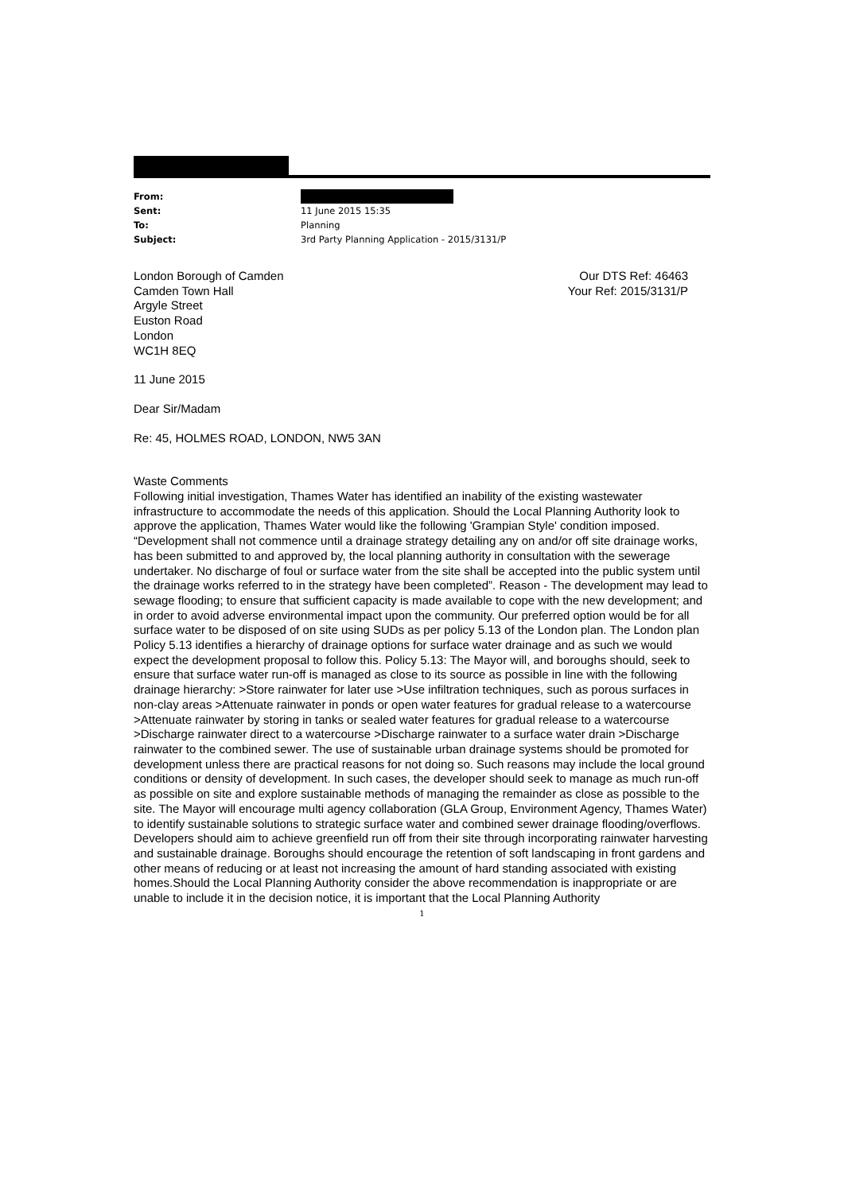From:
Sent: 11 June 2015 15:35
To: Planning
Subject: 3rd Party Planning Application - 2015/3131/P
London Borough of Camden
Camden Town Hall
Argyle Street
Euston Road
London
WC1H 8EQ
Our DTS Ref: 46463
Your Ref: 2015/3131/P
11 June 2015
Dear Sir/Madam
Re: 45, HOLMES ROAD, LONDON, NW5 3AN
Waste Comments
Following initial investigation, Thames Water has identified an inability of the existing wastewater infrastructure to accommodate the needs of this application. Should the Local Planning Authority look to approve the application, Thames Water would like the following 'Grampian Style' condition imposed. “Development shall not commence until a drainage strategy detailing any on and/or off site drainage works, has been submitted to and approved by, the local planning authority in consultation with the sewerage undertaker. No discharge of foul or surface water from the site shall be accepted into the public system until the drainage works referred to in the strategy have been completed”. Reason - The development may lead to sewage flooding; to ensure that sufficient capacity is made available to cope with the new development; and in order to avoid adverse environmental impact upon the community. Our preferred option would be for all surface water to be disposed of on site using SUDs as per policy 5.13 of the London plan. The London plan Policy 5.13 identifies a hierarchy of drainage options for surface water drainage and as such we would expect the development proposal to follow this. Policy 5.13: The Mayor will, and boroughs should, seek to ensure that surface water run-off is managed as close to its source as possible in line with the following drainage hierarchy: >Store rainwater for later use >Use infiltration techniques, such as porous surfaces in non-clay areas >Attenuate rainwater in ponds or open water features for gradual release to a watercourse >Attenuate rainwater by storing in tanks or sealed water features for gradual release to a watercourse >Discharge rainwater direct to a watercourse >Discharge rainwater to a surface water drain >Discharge rainwater to the combined sewer. The use of sustainable urban drainage systems should be promoted for development unless there are practical reasons for not doing so. Such reasons may include the local ground conditions or density of development. In such cases, the developer should seek to manage as much run-off as possible on site and explore sustainable methods of managing the remainder as close as possible to the site. The Mayor will encourage multi agency collaboration (GLA Group, Environment Agency, Thames Water) to identify sustainable solutions to strategic surface water and combined sewer drainage flooding/overflows. Developers should aim to achieve greenfield run off from their site through incorporating rainwater harvesting and sustainable drainage. Boroughs should encourage the retention of soft landscaping in front gardens and other means of reducing or at least not increasing the amount of hard standing associated with existing homes.Should the Local Planning Authority consider the above recommendation is inappropriate or are unable to include it in the decision notice, it is important that the Local Planning Authority
1